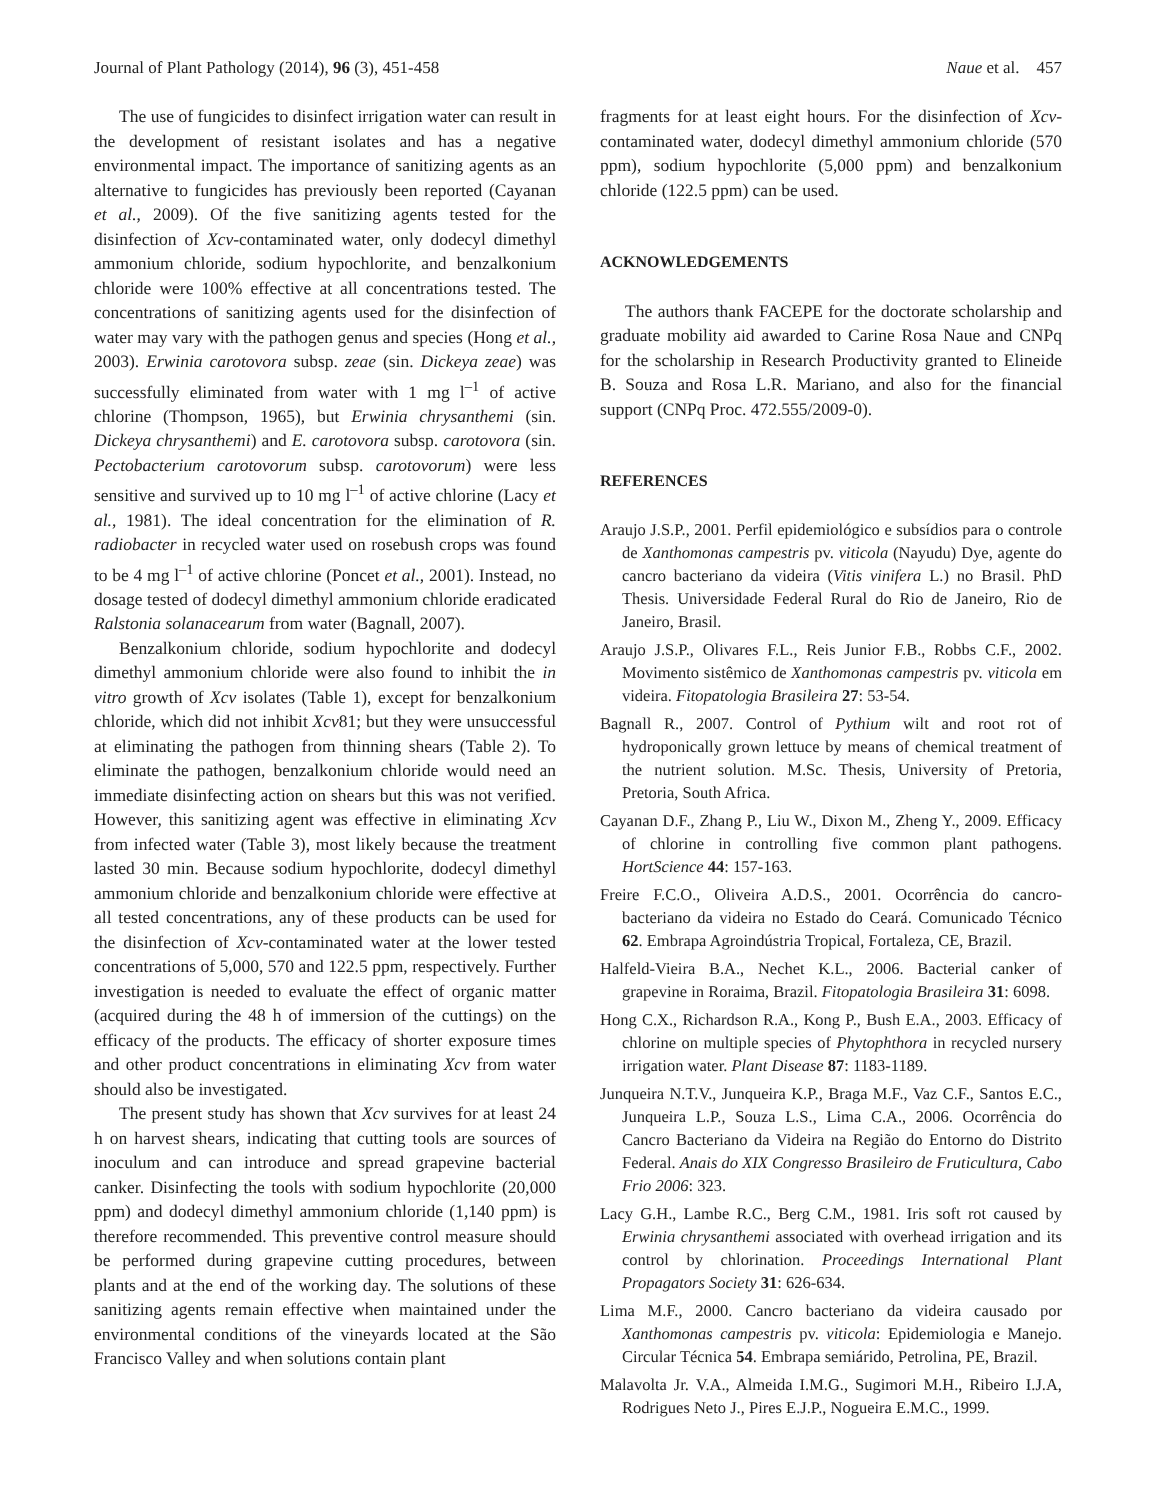Journal of Plant Pathology (2014), 96 (3), 451-458 Naue et al. 457
The use of fungicides to disinfect irrigation water can result in the development of resistant isolates and has a negative environmental impact. The importance of sanitizing agents as an alternative to fungicides has previously been reported (Cayanan et al., 2009). Of the five sanitizing agents tested for the disinfection of Xcv-contaminated water, only dodecyl dimethyl ammonium chloride, sodium hypochlorite, and benzalkonium chloride were 100% effective at all concentrations tested. The concentrations of sanitizing agents used for the disinfection of water may vary with the pathogen genus and species (Hong et al., 2003). Erwinia carotovora subsp. zeae (sin. Dickeya zeae) was successfully eliminated from water with 1 mg l<sup>–1</sup> of active chlorine (Thompson, 1965), but Erwinia chrysanthemi (sin. Dickeya chrysanthemi) and E. carotovora subsp. carotovora (sin. Pectobacterium carotovorum subsp. carotovorum) were less sensitive and survived up to 10 mg l<sup>–1</sup> of active chlorine (Lacy et al., 1981). The ideal concentration for the elimination of R. radiobacter in recycled water used on rosebush crops was found to be 4 mg l<sup>–1</sup> of active chlorine (Poncet et al., 2001). Instead, no dosage tested of dodecyl dimethyl ammonium chloride eradicated Ralstonia solanacearum from water (Bagnall, 2007).
Benzalkonium chloride, sodium hypochlorite and dodecyl dimethyl ammonium chloride were also found to inhibit the in vitro growth of Xcv isolates (Table 1), except for benzalkonium chloride, which did not inhibit Xcv81; but they were unsuccessful at eliminating the pathogen from thinning shears (Table 2). To eliminate the pathogen, benzalkonium chloride would need an immediate disinfecting action on shears but this was not verified. However, this sanitizing agent was effective in eliminating Xcv from infected water (Table 3), most likely because the treatment lasted 30 min. Because sodium hypochlorite, dodecyl dimethyl ammonium chloride and benzalkonium chloride were effective at all tested concentrations, any of these products can be used for the disinfection of Xcv-contaminated water at the lower tested concentrations of 5,000, 570 and 122.5 ppm, respectively. Further investigation is needed to evaluate the effect of organic matter (acquired during the 48 h of immersion of the cuttings) on the efficacy of the products. The efficacy of shorter exposure times and other product concentrations in eliminating Xcv from water should also be investigated.
The present study has shown that Xcv survives for at least 24 h on harvest shears, indicating that cutting tools are sources of inoculum and can introduce and spread grapevine bacterial canker. Disinfecting the tools with sodium hypochlorite (20,000 ppm) and dodecyl dimethyl ammonium chloride (1,140 ppm) is therefore recommended. This preventive control measure should be performed during grapevine cutting procedures, between plants and at the end of the working day. The solutions of these sanitizing agents remain effective when maintained under the environmental conditions of the vineyards located at the São Francisco Valley and when solutions contain plant
fragments for at least eight hours. For the disinfection of Xcv-contaminated water, dodecyl dimethyl ammonium chloride (570 ppm), sodium hypochlorite (5,000 ppm) and benzalkonium chloride (122.5 ppm) can be used.
ACKNOWLEDGEMENTS
The authors thank FACEPE for the doctorate scholarship and graduate mobility aid awarded to Carine Rosa Naue and CNPq for the scholarship in Research Productivity granted to Elineide B. Souza and Rosa L.R. Mariano, and also for the financial support (CNPq Proc. 472.555/2009-0).
REFERENCES
Araujo J.S.P., 2001. Perfil epidemiológico e subsídios para o controle de Xanthomonas campestris pv. viticola (Nayudu) Dye, agente do cancro bacteriano da videira (Vitis vinifera L.) no Brasil. PhD Thesis. Universidade Federal Rural do Rio de Janeiro, Rio de Janeiro, Brasil.
Araujo J.S.P., Olivares F.L., Reis Junior F.B., Robbs C.F., 2002. Movimento sistêmico de Xanthomonas campestris pv. viticola em videira. Fitopatologia Brasileira 27: 53-54.
Bagnall R., 2007. Control of Pythium wilt and root rot of hydroponically grown lettuce by means of chemical treatment of the nutrient solution. M.Sc. Thesis, University of Pretoria, Pretoria, South Africa.
Cayanan D.F., Zhang P., Liu W., Dixon M., Zheng Y., 2009. Efficacy of chlorine in controlling five common plant pathogens. HortScience 44: 157-163.
Freire F.C.O., Oliveira A.D.S., 2001. Ocorrência do cancro-bacteriano da videira no Estado do Ceará. Comunicado Técnico 62. Embrapa Agroindústria Tropical, Fortaleza, CE, Brazil.
Halfeld-Vieira B.A., Nechet K.L., 2006. Bacterial canker of grapevine in Roraima, Brazil. Fitopatologia Brasileira 31: 6098.
Hong C.X., Richardson R.A., Kong P., Bush E.A., 2003. Efficacy of chlorine on multiple species of Phytophthora in recycled nursery irrigation water. Plant Disease 87: 1183-1189.
Junqueira N.T.V., Junqueira K.P., Braga M.F., Vaz C.F., Santos E.C., Junqueira L.P., Souza L.S., Lima C.A., 2006. Ocorrência do Cancro Bacteriano da Videira na Região do Entorno do Distrito Federal. Anais do XIX Congresso Brasileiro de Fruticultura, Cabo Frio 2006: 323.
Lacy G.H., Lambe R.C., Berg C.M., 1981. Iris soft rot caused by Erwinia chrysanthemi associated with overhead irrigation and its control by chlorination. Proceedings International Plant Propagators Society 31: 626-634.
Lima M.F., 2000. Cancro bacteriano da videira causado por Xanthomonas campestris pv. viticola: Epidemiologia e Manejo. Circular Técnica 54. Embrapa semiárido, Petrolina, PE, Brazil.
Malavolta Jr. V.A., Almeida I.M.G., Sugimori M.H., Ribeiro I.J.A, Rodrigues Neto J., Pires E.J.P., Nogueira E.M.C., 1999.